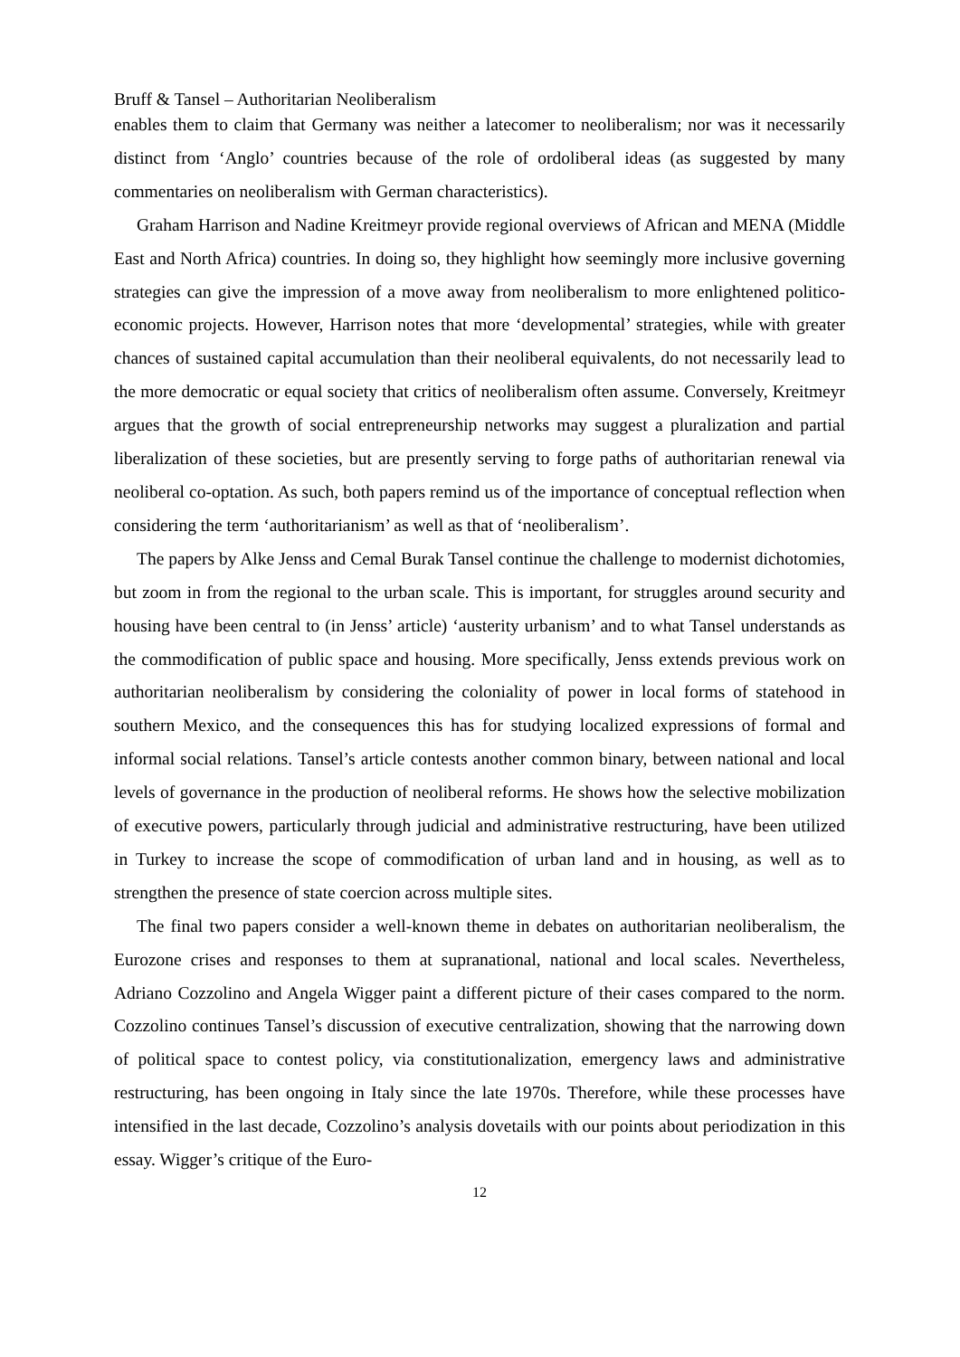Bruff & Tansel – Authoritarian Neoliberalism
enables them to claim that Germany was neither a latecomer to neoliberalism; nor was it necessarily distinct from ‘Anglo’ countries because of the role of ordoliberal ideas (as suggested by many commentaries on neoliberalism with German characteristics).
Graham Harrison and Nadine Kreitmeyr provide regional overviews of African and MENA (Middle East and North Africa) countries. In doing so, they highlight how seemingly more inclusive governing strategies can give the impression of a move away from neoliberalism to more enlightened politico-economic projects. However, Harrison notes that more ‘developmental’ strategies, while with greater chances of sustained capital accumulation than their neoliberal equivalents, do not necessarily lead to the more democratic or equal society that critics of neoliberalism often assume. Conversely, Kreitmeyr argues that the growth of social entrepreneurship networks may suggest a pluralization and partial liberalization of these societies, but are presently serving to forge paths of authoritarian renewal via neoliberal co-optation. As such, both papers remind us of the importance of conceptual reflection when considering the term ‘authoritarianism’ as well as that of ‘neoliberalism’.
The papers by Alke Jenss and Cemal Burak Tansel continue the challenge to modernist dichotomies, but zoom in from the regional to the urban scale. This is important, for struggles around security and housing have been central to (in Jenss’ article) ‘austerity urbanism’ and to what Tansel understands as the commodification of public space and housing. More specifically, Jenss extends previous work on authoritarian neoliberalism by considering the coloniality of power in local forms of statehood in southern Mexico, and the consequences this has for studying localized expressions of formal and informal social relations. Tansel’s article contests another common binary, between national and local levels of governance in the production of neoliberal reforms. He shows how the selective mobilization of executive powers, particularly through judicial and administrative restructuring, have been utilized in Turkey to increase the scope of commodification of urban land and in housing, as well as to strengthen the presence of state coercion across multiple sites.
The final two papers consider a well-known theme in debates on authoritarian neoliberalism, the Eurozone crises and responses to them at supranational, national and local scales. Nevertheless, Adriano Cozzolino and Angela Wigger paint a different picture of their cases compared to the norm. Cozzolino continues Tansel’s discussion of executive centralization, showing that the narrowing down of political space to contest policy, via constitutionalization, emergency laws and administrative restructuring, has been ongoing in Italy since the late 1970s. Therefore, while these processes have intensified in the last decade, Cozzolino’s analysis dovetails with our points about periodization in this essay. Wigger’s critique of the Euro-
12